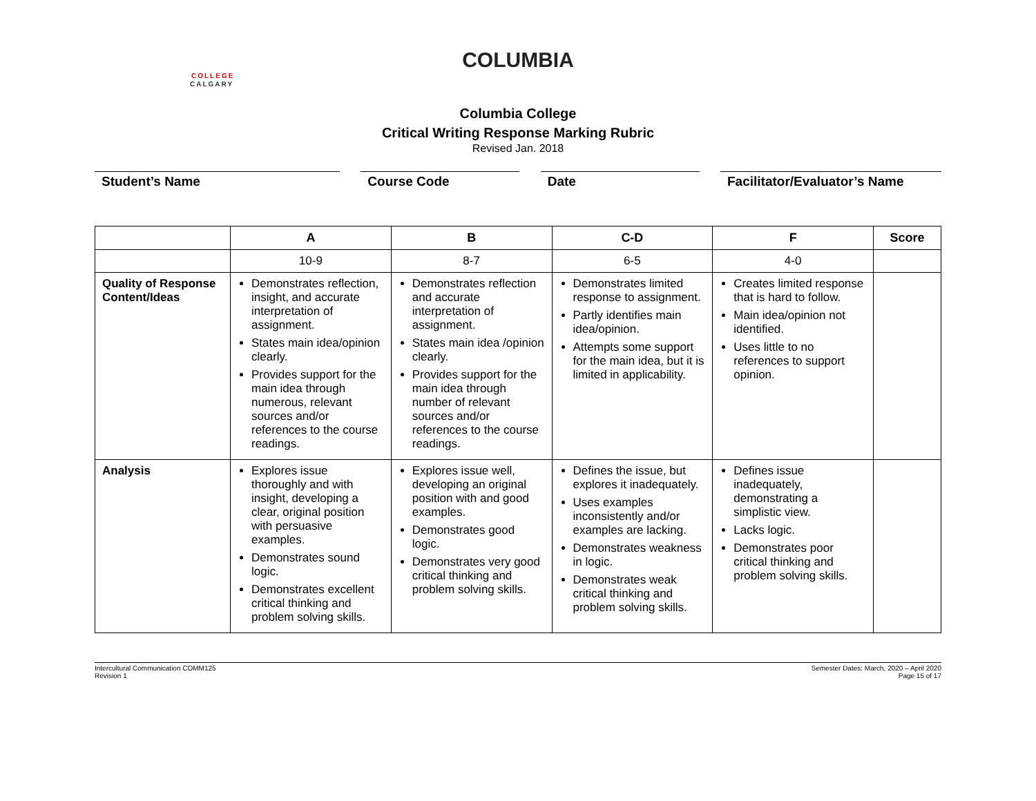COLUMBIA
COLLEGE
CALGARY
Columbia College
Critical Writing Response Marking Rubric
Revised Jan. 2018
Student’s Name Course Code Date Facilitator/Evaluator’s Name
| | A | B | C-D | F | Score |
| --- | --- | --- | --- | --- | --- |
| | 10-9 | 8-7 | 6-5 | 4-0 | |
| Quality of Response Content/Ideas | Demonstrates reflection, insight, and accurate interpretation of assignment. States main idea/opinion clearly. Provides support for the main idea through numerous, relevant sources and/or references to the course readings. | Demonstrates reflection and accurate interpretation of assignment. States main idea /opinion clearly. Provides support for the main idea through number of relevant sources and/or references to the course readings. | Demonstrates limited response to assignment. Partly identifies main idea/opinion. Attempts some support for the main idea, but it is limited in applicability. | Creates limited response that is hard to follow. Main idea/opinion not identified. Uses little to no references to support opinion. | |
| Analysis | Explores issue thoroughly and with insight, developing a clear, original position with persuasive examples. Demonstrates sound logic. Demonstrates excellent critical thinking and problem solving skills. | Explores issue well, developing an original position with and good examples. Demonstrates good logic. Demonstrates very good critical thinking and problem solving skills. | Defines the issue, but explores it inadequately. Uses examples inconsistently and/or examples are lacking. Demonstrates weakness in logic. Demonstrates weak critical thinking and problem solving skills. | Defines issue inadequately, demonstrating a simplistic view. Lacks logic. Demonstrates poor critical thinking and problem solving skills. | |
Intercultural Communication COMM125
Revision 1
Semester Dates: March, 2020 – April 2020
Page 15 of 17